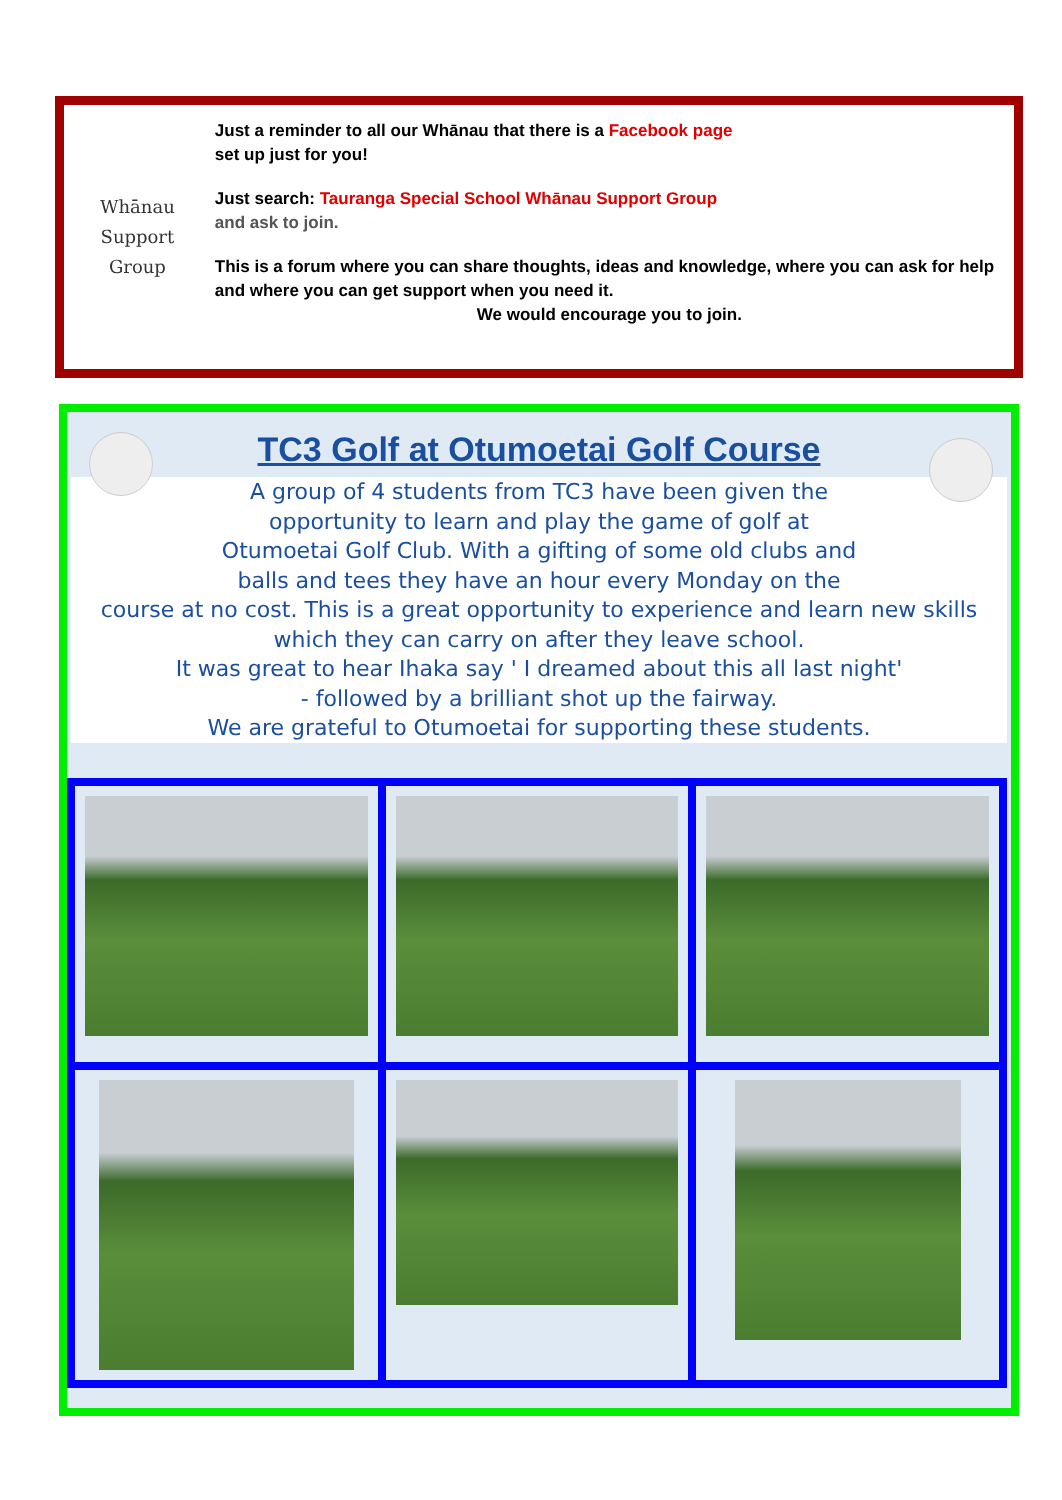Whānau
Support
Group
Just a reminder to all our Whānau that there is a Facebook page
set up just for you!
Just search: Tauranga Special School Whānau Support Group
and ask to join.
This is a forum where you can share thoughts, ideas and knowledge, where you can ask for help and where you can get support when you need it.
We would encourage you to join.
TC3 Golf at Otumoetai Golf Course
A group of 4 students from TC3 have been given the
opportunity to learn and play the game of golf at
Otumoetai Golf Club. With a gifting of some old clubs and
balls and tees they have an hour every Monday on the
course at no cost. This is a great opportunity to experience and learn new skills which they can carry on after they leave school.
It was great to hear Ihaka say ' I dreamed about this all last night'
- followed by a brilliant shot up the fairway.
We are grateful to Otumoetai for supporting these students.